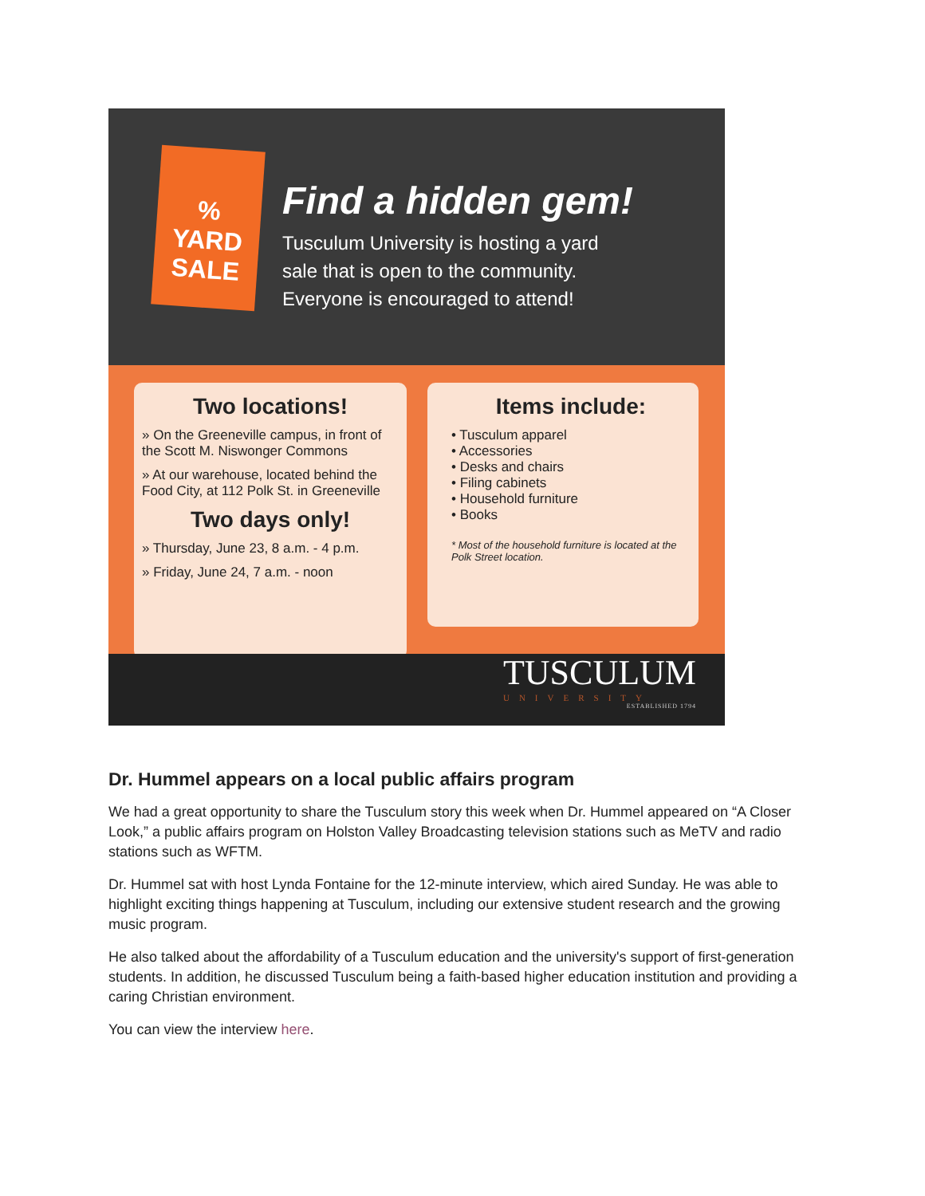%
YARD
SALE
Find a hidden gem!
Tusculum University is hosting a yard
sale that is open to the community.
Everyone is encouraged to attend!
Two locations!
» On the Greeneville campus, in front of the Scott M. Niswonger Commons
» At our warehouse, located behind the Food City, at 112 Polk St. in Greeneville
Two days only!
» Thursday, June 23, 8 a.m. - 4 p.m.
» Friday, June 24, 7 a.m. - noon
Items include:
• Tusculum apparel
• Accessories
• Desks and chairs
• Filing cabinets
• Household furniture
• Books
* Most of the household furniture is located at the Polk Street location.
TUSCULUM
UNIVERSITY
ESTABLISHED 1794
Dr. Hummel appears on a local public affairs program
We had a great opportunity to share the Tusculum story this week when Dr. Hummel appeared on “A Closer Look,” a public affairs program on Holston Valley Broadcasting television stations such as MeTV and radio stations such as WFTM.
Dr. Hummel sat with host Lynda Fontaine for the 12-minute interview, which aired Sunday. He was able to highlight exciting things happening at Tusculum, including our extensive student research and the growing music program.
He also talked about the affordability of a Tusculum education and the university's support of first-generation students. In addition, he discussed Tusculum being a faith-based higher education institution and providing a caring Christian environment.
You can view the interview here.